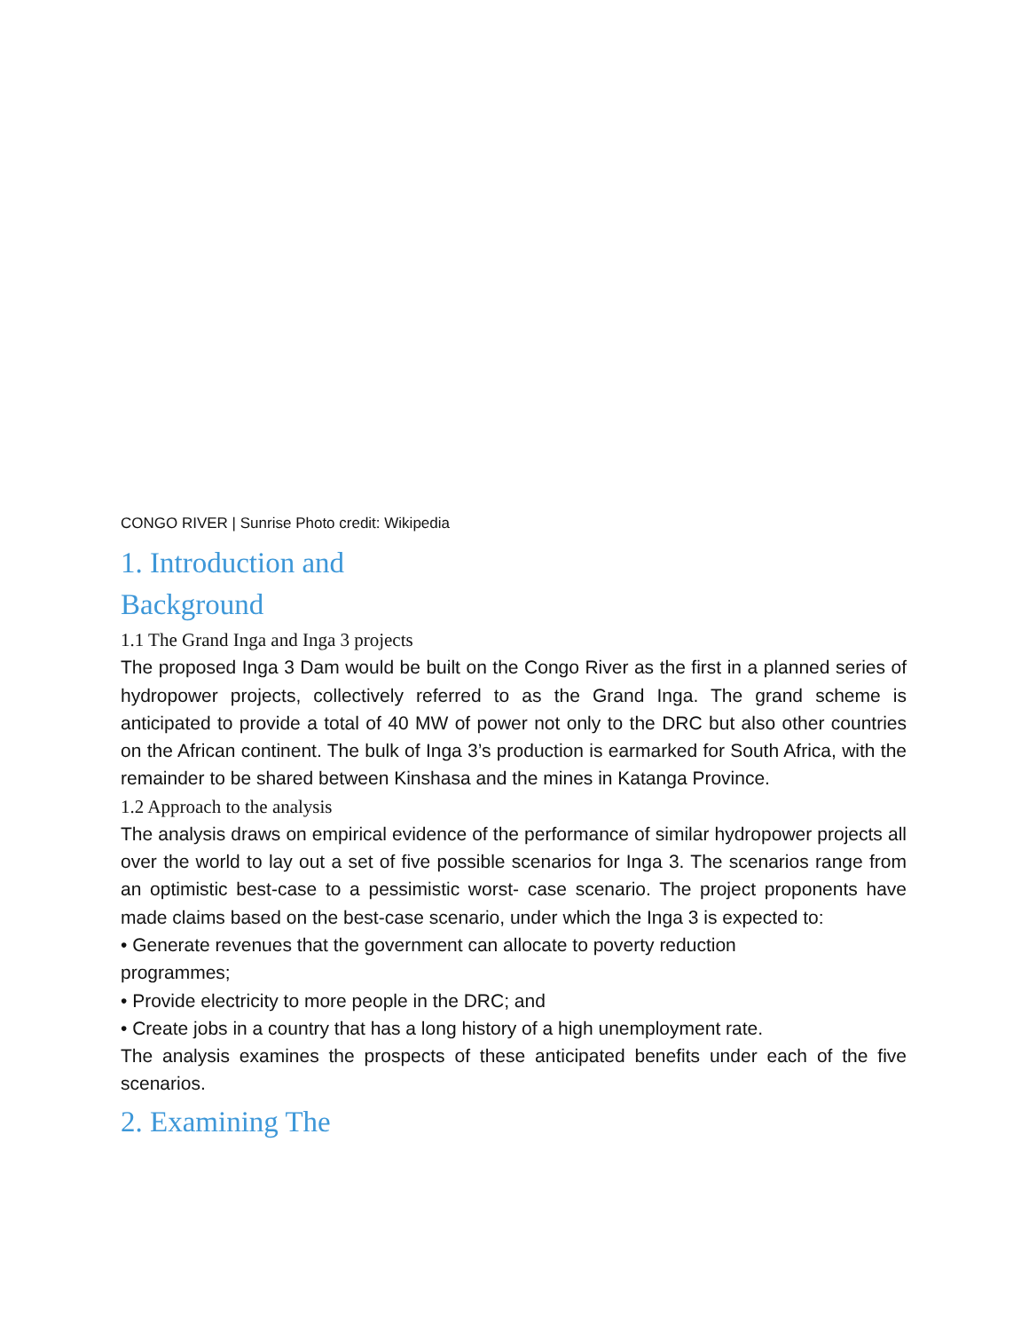CONGO RIVER | Sunrise Photo credit: Wikipedia
1. Introduction and Background
1.1 The Grand Inga and Inga 3 projects
The proposed Inga 3 Dam would be built on the Congo River as the first in a planned series of hydropower projects, collectively referred to as the Grand Inga. The grand scheme is anticipated to provide a total of 40 MW of power not only to the DRC but also other countries on the African continent. The bulk of Inga 3’s production is earmarked for South Africa, with the remainder to be shared between Kinshasa and the mines in Katanga Province.
1.2 Approach to the analysis
The analysis draws on empirical evidence of the performance of similar hydropower projects all over the world to lay out a set of five possible scenarios for Inga 3. The scenarios range from an optimistic best-case to a pessimistic worst- case scenario. The project proponents have made claims based on the best-case scenario, under which the Inga 3 is expected to:
• Generate revenues that the government can allocate to poverty reduction programmes;
• Provide electricity to more people in the DRC; and
• Create jobs in a country that has a long history of a high unemployment rate.
The analysis examines the prospects of these anticipated benefits under each of the five scenarios.
2. Examining The